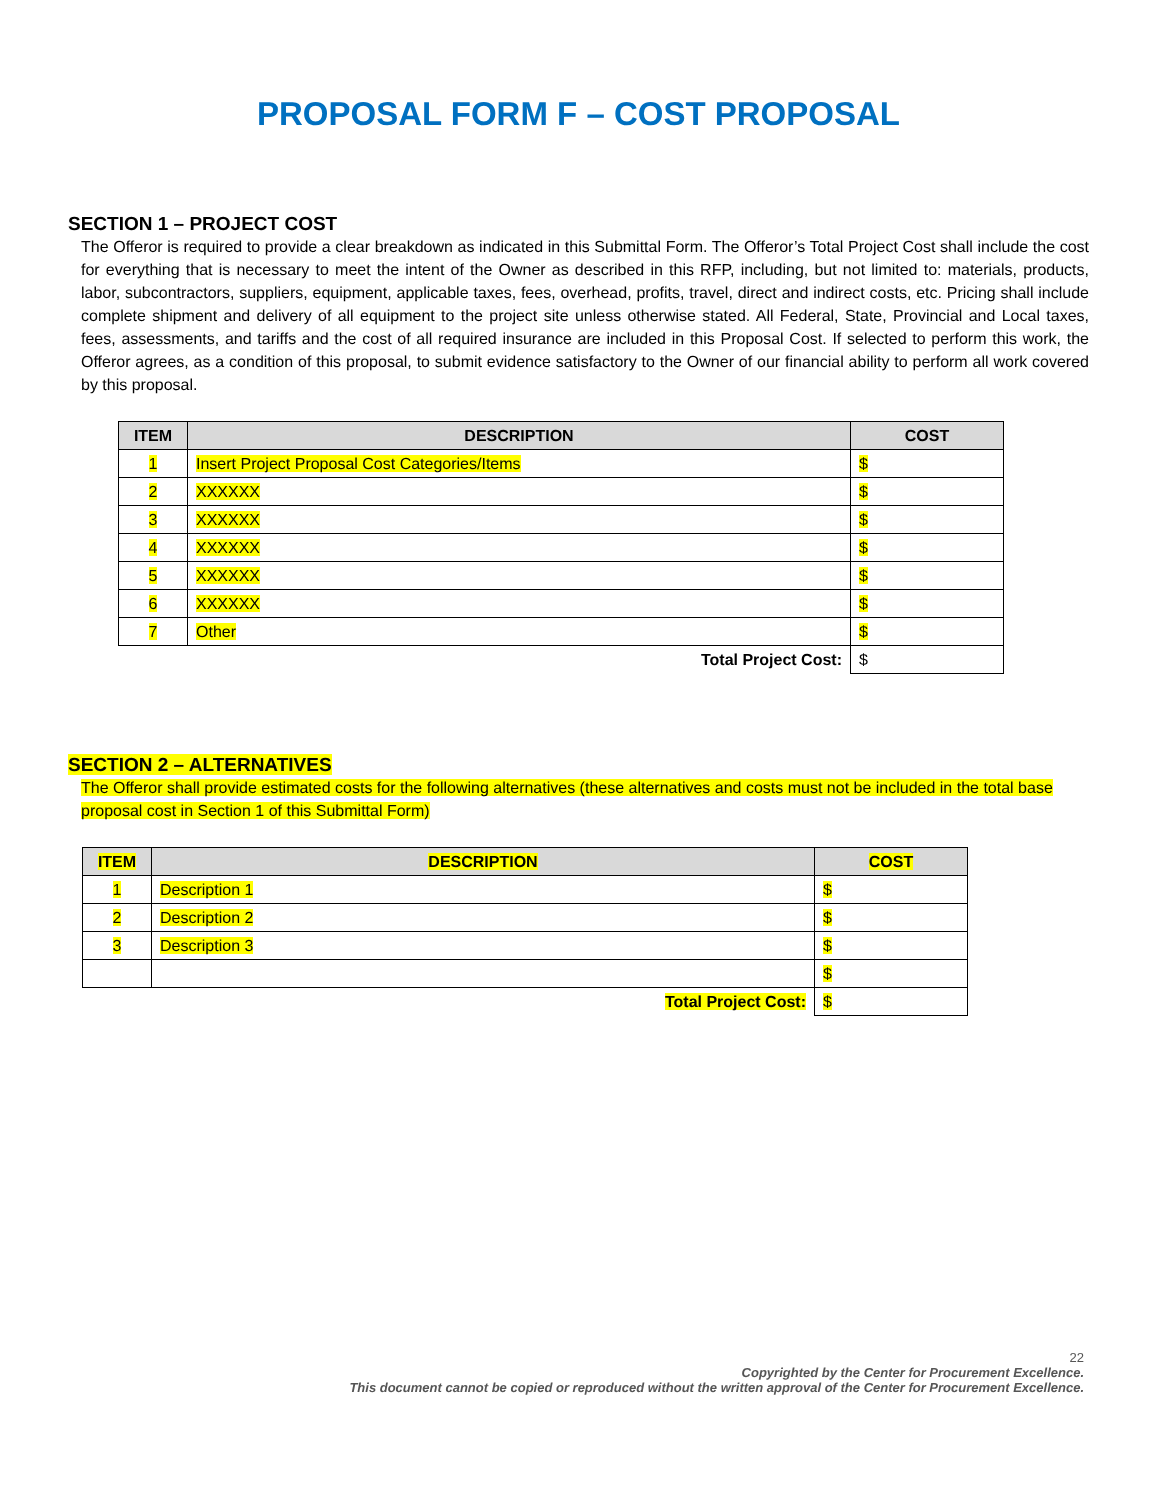PROPOSAL FORM F – COST PROPOSAL
SECTION 1 – PROJECT COST
The Offeror is required to provide a clear breakdown as indicated in this Submittal Form. The Offeror’s Total Project Cost shall include the cost for everything that is necessary to meet the intent of the Owner as described in this RFP, including, but not limited to: materials, products, labor, subcontractors, suppliers, equipment, applicable taxes, fees, overhead, profits, travel, direct and indirect costs, etc. Pricing shall include complete shipment and delivery of all equipment to the project site unless otherwise stated. All Federal, State, Provincial and Local taxes, fees, assessments, and tariffs and the cost of all required insurance are included in this Proposal Cost. If selected to perform this work, the Offeror agrees, as a condition of this proposal, to submit evidence satisfactory to the Owner of our financial ability to perform all work covered by this proposal.
| ITEM | DESCRIPTION | COST |
| --- | --- | --- |
| 1 | Insert Project Proposal Cost Categories/Items | $ |
| 2 | XXXXXX | $ |
| 3 | XXXXXX | $ |
| 4 | XXXXXX | $ |
| 5 | XXXXXX | $ |
| 6 | XXXXXX | $ |
| 7 | Other | $ |
| Total Project Cost: | | $ |
SECTION 2 – ALTERNATIVES
The Offeror shall provide estimated costs for the following alternatives (these alternatives and costs must not be included in the total base proposal cost in Section 1 of this Submittal Form)
| ITEM | DESCRIPTION | COST |
| --- | --- | --- |
| 1 | Description 1 | $ |
| 2 | Description 2 | $ |
| 3 | Description 3 | $ |
| | | $ |
| Total Project Cost: | | $ |
22
Copyrighted by the Center for Procurement Excellence.
This document cannot be copied or reproduced without the written approval of the Center for Procurement Excellence.